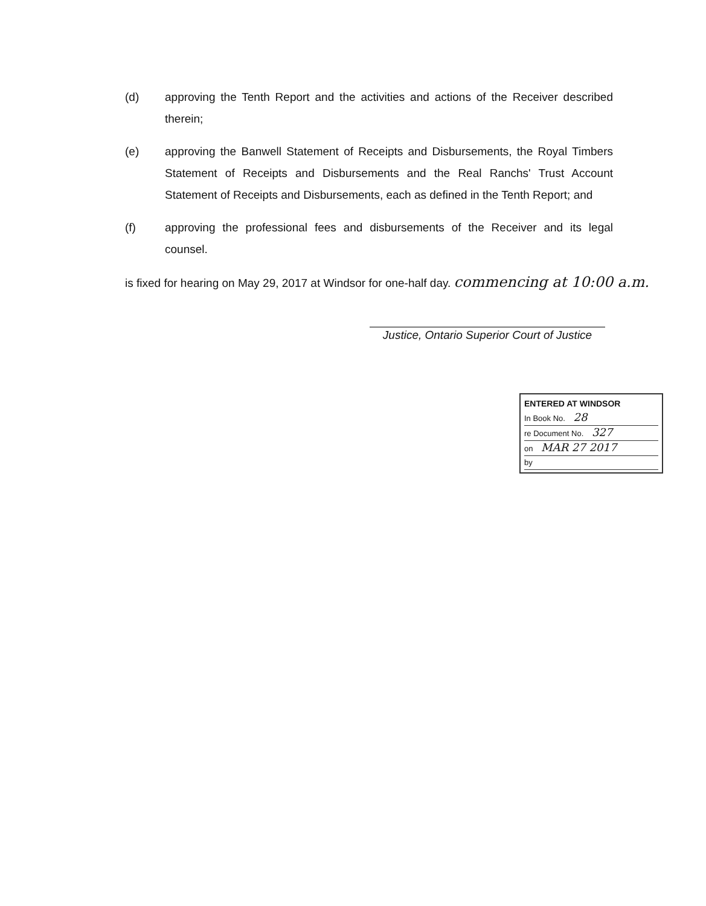(d) approving the Tenth Report and the activities and actions of the Receiver described therein;
(e) approving the Banwell Statement of Receipts and Disbursements, the Royal Timbers Statement of Receipts and Disbursements and the Real Ranchs' Trust Account Statement of Receipts and Disbursements, each as defined in the Tenth Report; and
(f) approving the professional fees and disbursements of the Receiver and its legal counsel.
is fixed for hearing on May 29, 2017 at Windsor for one-half day. commencing at 10:00 a.m.
Justice, Ontario Superior Court of Justice
ENTERED AT WINDSOR
In Book No. 28
re Document No. 327
on MAR 27 2017
by